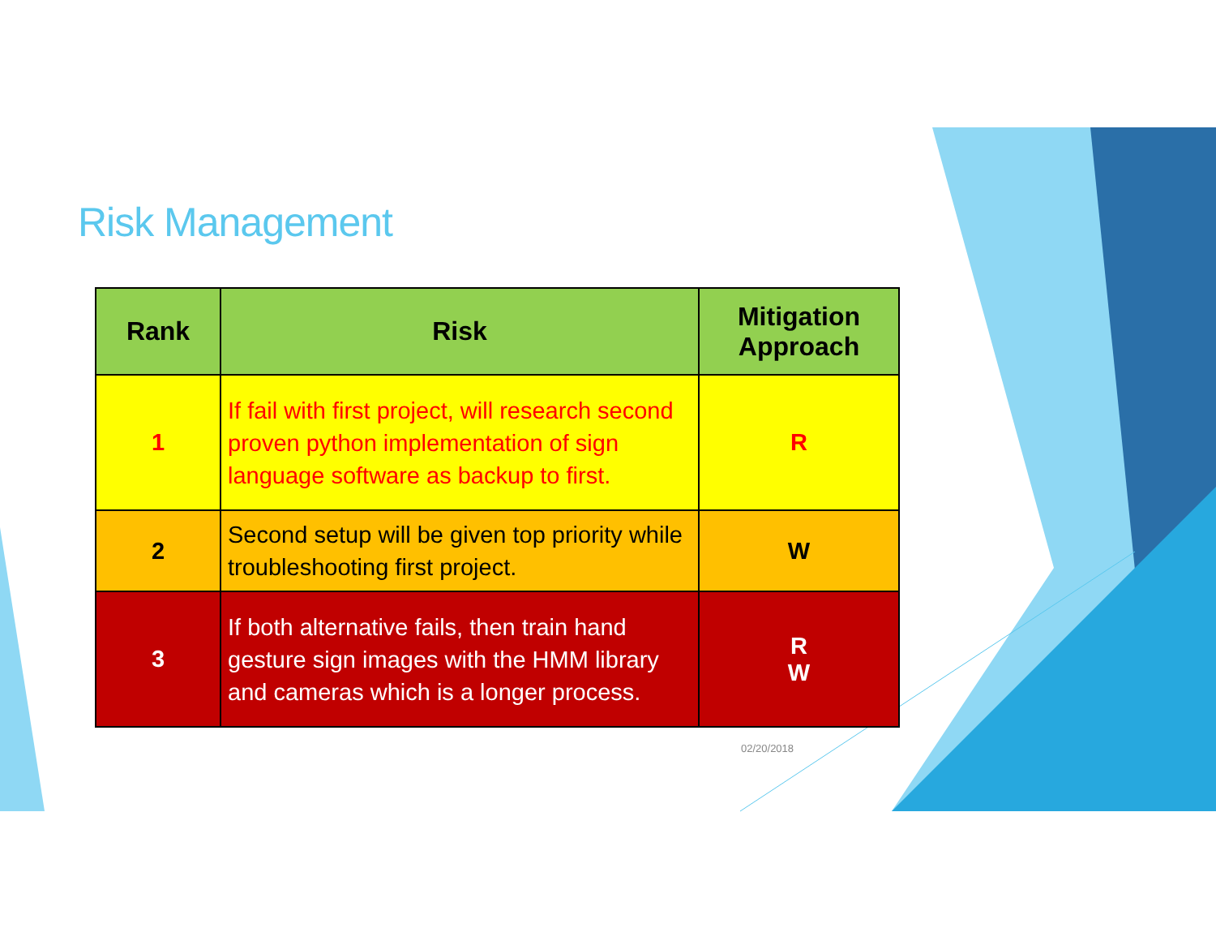Risk Management
| Rank | Risk | Mitigation Approach |
| --- | --- | --- |
| 1 | If fail with first project, will research second proven python implementation of sign language software as backup to first. | R |
| 2 | Second setup will be given top priority while troubleshooting first project. | W |
| 3 | If both alternative fails, then train hand gesture sign images with the HMM library and cameras which is a longer process. | R W |
02/20/2018